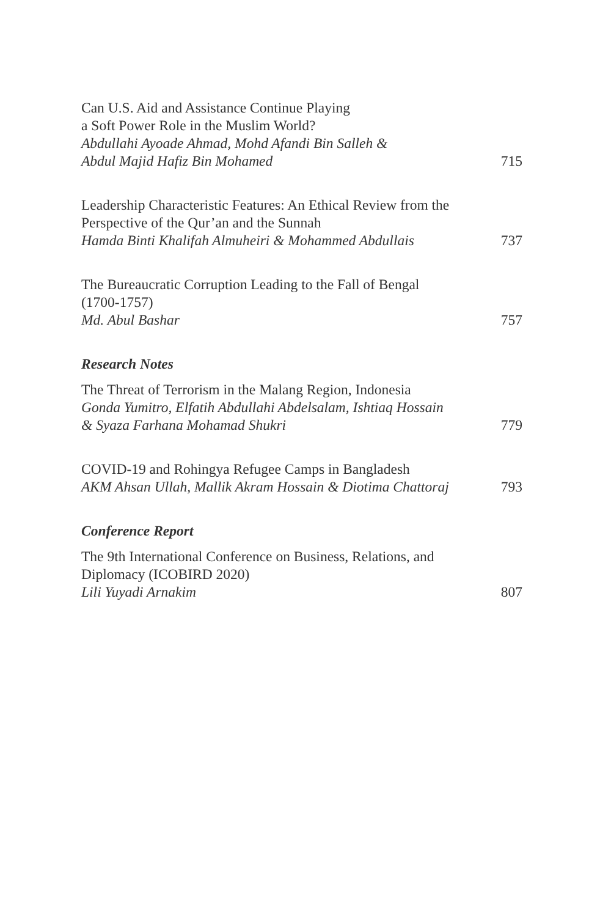Can U.S. Aid and Assistance Continue Playing
a Soft Power Role in the Muslim World?
Abdullahi Ayoade Ahmad, Mohd Afandi Bin Salleh &
Abdul Majid Hafiz Bin Mohamed
715
Leadership Characteristic Features: An Ethical Review from the Perspective of the Qur’an and the Sunnah
Hamda Binti Khalifah Almuheiri & Mohammed Abdullais
737
The Bureaucratic Corruption Leading to the Fall of Bengal
(1700-1757)
Md. Abul Bashar
757
Research Notes
The Threat of Terrorism in the Malang Region, Indonesia
Gonda Yumitro, Elfatih Abdullahi Abdelsalam, Ishtiaq Hossain
& Syaza Farhana Mohamad Shukri
779
COVID-19 and Rohingya Refugee Camps in Bangladesh
AKM Ahsan Ullah, Mallik Akram Hossain & Diotima Chattoraj
793
Conference Report
The 9th International Conference on Business, Relations, and Diplomacy (ICOBIRD 2020)
Lili Yuyadi Arnakim
807